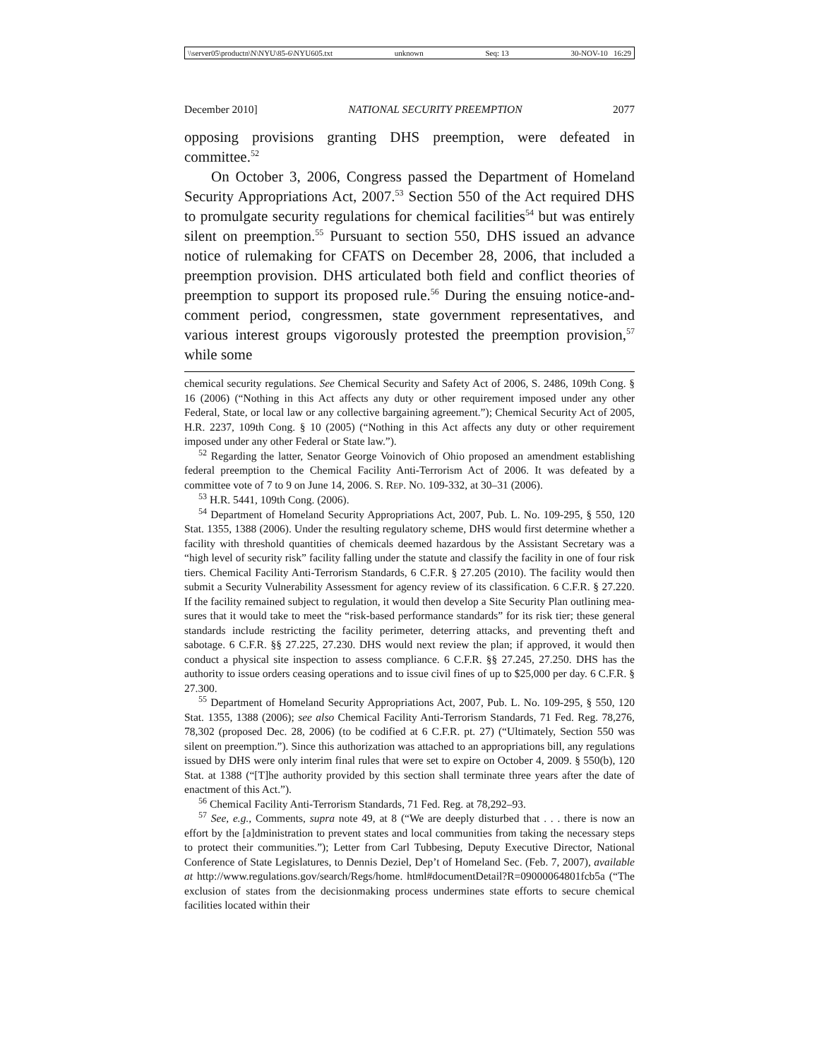\\server05\productn\N\NYU\85-6\NYU605.txt unknown Seq: 13 30-NOV-10 16:29
December 2010] NATIONAL SECURITY PREEMPTION 2077
opposing provisions granting DHS preemption, were defeated in committee.<sup>52</sup>
On October 3, 2006, Congress passed the Department of Home­land Security Appropriations Act, 2007.<sup>53</sup> Section 550 of the Act required DHS to promulgate security regulations for chemical facili­ties<sup>54</sup> but was entirely silent on preemption.<sup>55</sup> Pursuant to section 550, DHS issued an advance notice of rulemaking for CFATS on December 28, 2006, that included a preemption provision. DHS articulated both field and conflict theories of preemption to support its proposed rule.<sup>56</sup> During the ensuing notice-and-comment period, congressmen, state government representatives, and various interest groups vigorously protested the preemption provision,<sup>57</sup> while some
chemical security regulations. See Chemical Security and Safety Act of 2006, S. 2486, 109th Cong. § 16 (2006) (“Nothing in this Act affects any duty or other requirement imposed under any other Federal, State, or local law or any collective bargaining agreement.”); Chemical Security Act of 2005, H.R. 2237, 109th Cong. § 10 (2005) (“Nothing in this Act affects any duty or other requirement imposed under any other Federal or State law.”).
<sup>52</sup> Regarding the latter, Senator George Voinovich of Ohio proposed an amendment establishing federal preemption to the Chemical Facility Anti-Terrorism Act of 2006. It was defeated by a committee vote of 7 to 9 on June 14, 2006. S. REP. NO. 109-332, at 30–31 (2006).
<sup>53</sup> H.R. 5441, 109th Cong. (2006).
<sup>54</sup> Department of Homeland Security Appropriations Act, 2007, Pub. L. No. 109-295, § 550, 120 Stat. 1355, 1388 (2006). Under the resulting regulatory scheme, DHS would first determine whether a facility with threshold quantities of chemicals deemed hazardous by the Assistant Secretary was a “high level of security risk” facility falling under the statute and classify the facility in one of four risk tiers. Chemical Facility Anti-Terrorism Stan­dards, 6 C.F.R. § 27.205 (2010). The facility would then submit a Security Vulnerability Assessment for agency review of its classification. 6 C.F.R. § 27.220. If the facility remained subject to regulation, it would then develop a Site Security Plan outlining mea­sures that it would take to meet the “risk-based performance standards” for its risk tier; these general standards include restricting the facility perimeter, deterring attacks, and preventing theft and sabotage. 6 C.F.R. §§ 27.225, 27.230. DHS would next review the plan; if approved, it would then conduct a physical site inspection to assess compliance. 6 C.F.R. §§ 27.245, 27.250. DHS has the authority to issue orders ceasing operations and to issue civil fines of up to $25,000 per day. 6 C.F.R. § 27.300.
<sup>55</sup> Department of Homeland Security Appropriations Act, 2007, Pub. L. No. 109-295, § 550, 120 Stat. 1355, 1388 (2006); see also Chemical Facility Anti-Terrorism Standards, 71 Fed. Reg. 78,276, 78,302 (proposed Dec. 28, 2006) (to be codified at 6 C.F.R. pt. 27) (“Ulti­mately, Section 550 was silent on preemption.”). Since this authorization was attached to an appropriations bill, any regulations issued by DHS were only interim final rules that were set to expire on October 4, 2009. § 550(b), 120 Stat. at 1388 (“[T]he authority pro­vided by this section shall terminate three years after the date of enactment of this Act.”).
<sup>56</sup> Chemical Facility Anti-Terrorism Standards, 71 Fed. Reg. at 78,292–93.
<sup>57</sup> See, e.g., Comments, supra note 49, at 8 (“We are deeply disturbed that . . . there is now an effort by the [a]dministration to prevent states and local communities from taking the necessary steps to protect their communities.”); Letter from Carl Tubbesing, Deputy Executive Director, National Conference of State Legislatures, to Dennis Deziel, Dep’t of Homeland Sec. (Feb. 7, 2007), available at http://www.regulations.gov/search/Regs/home. html#documentDetail?R=09000064801fcb5a (“The exclusion of states from the decision­making process undermines state efforts to secure chemical facilities located within their